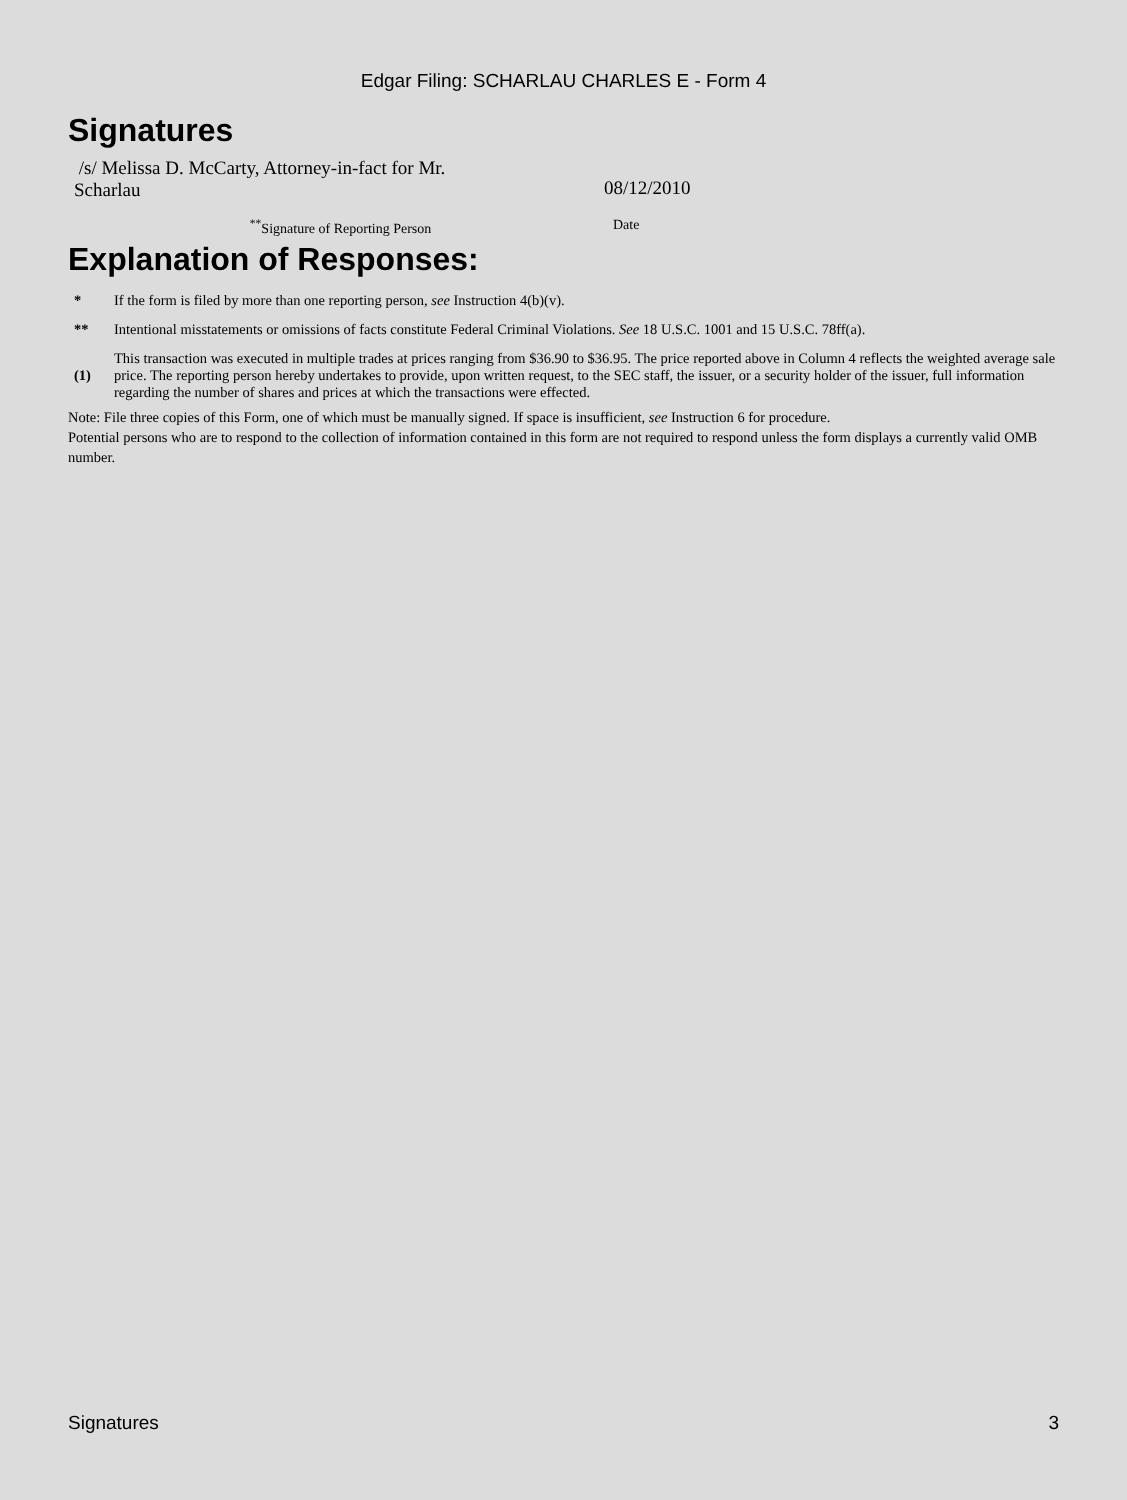Edgar Filing: SCHARLAU CHARLES E - Form 4
Signatures
/s/ Melissa D. McCarty, Attorney-in-fact for Mr.
Scharlau
08/12/2010
<sup>**</sup> Signature of Reporting Person Date
Explanation of Responses:
| * | If the form is filed by more than one reporting person, see Instruction 4(b)(v). |
| ** | Intentional misstatements or omissions of facts constitute Federal Criminal Violations. See 18 U.S.C. 1001 and 15 U.S.C. 78ff(a). |
| (1) | This transaction was executed in multiple trades at prices ranging from $36.90 to $36.95. The price reported above in Column 4 reflects the weighted average sale price. The reporting person hereby undertakes to provide, upon written request, to the SEC staff, the issuer, or a security holder of the issuer, full information regarding the number of shares and prices at which the transactions were effected. |
Note: File three copies of this Form, one of which must be manually signed. If space is insufficient, see Instruction 6 for procedure.
Potential persons who are to respond to the collection of information contained in this form are not required to respond unless the form displays a currently valid OMB number.
Signatures 3